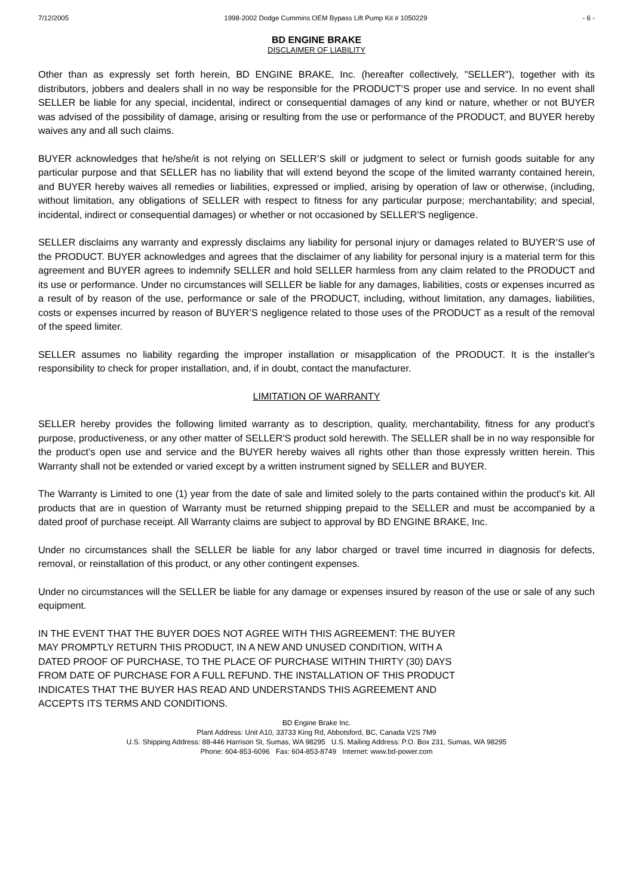7/12/2005 1998-2002 Dodge Cummins OEM Bypass Lift Pump Kit # 1050229 - 6 -
BD ENGINE BRAKE
DISCLAIMER OF LIABILITY
Other than as expressly set forth herein, BD ENGINE BRAKE, Inc. (hereafter collectively, "SELLER"), together with its distributors, jobbers and dealers shall in no way be responsible for the PRODUCT’S proper use and service. In no event shall SELLER be liable for any special, incidental, indirect or consequential damages of any kind or nature, whether or not BUYER was advised of the possibility of damage, arising or resulting from the use or performance of the PRODUCT, and BUYER hereby waives any and all such claims.
BUYER acknowledges that he/she/it is not relying on SELLER’S skill or judgment to select or furnish goods suitable for any particular purpose and that SELLER has no liability that will extend beyond the scope of the limited warranty contained herein, and BUYER hereby waives all remedies or liabilities, expressed or implied, arising by operation of law or otherwise, (including, without limitation, any obligations of SELLER with respect to fitness for any particular purpose; merchantability; and special, incidental, indirect or consequential damages) or whether or not occasioned by SELLER'S negligence.
SELLER disclaims any warranty and expressly disclaims any liability for personal injury or damages related to BUYER’S use of the PRODUCT. BUYER acknowledges and agrees that the disclaimer of any liability for personal injury is a material term for this agreement and BUYER agrees to indemnify SELLER and hold SELLER harmless from any claim related to the PRODUCT and its use or performance. Under no circumstances will SELLER be liable for any damages, liabilities, costs or expenses incurred as a result of by reason of the use, performance or sale of the PRODUCT, including, without limitation, any damages, liabilities, costs or expenses incurred by reason of BUYER’S negligence related to those uses of the PRODUCT as a result of the removal of the speed limiter.
SELLER assumes no liability regarding the improper installation or misapplication of the PRODUCT. It is the installer's responsibility to check for proper installation, and, if in doubt, contact the manufacturer.
LIMITATION OF WARRANTY
SELLER hereby provides the following limited warranty as to description, quality, merchantability, fitness for any product’s purpose, productiveness, or any other matter of SELLER'S product sold herewith. The SELLER shall be in no way responsible for the product’s open use and service and the BUYER hereby waives all rights other than those expressly written herein. This Warranty shall not be extended or varied except by a written instrument signed by SELLER and BUYER.
The Warranty is Limited to one (1) year from the date of sale and limited solely to the parts contained within the product's kit. All products that are in question of Warranty must be returned shipping prepaid to the SELLER and must be accompanied by a dated proof of purchase receipt. All Warranty claims are subject to approval by BD ENGINE BRAKE, Inc.
Under no circumstances shall the SELLER be liable for any labor charged or travel time incurred in diagnosis for defects, removal, or reinstallation of this product, or any other contingent expenses.
Under no circumstances will the SELLER be liable for any damage or expenses insured by reason of the use or sale of any such equipment.
IN THE EVENT THAT THE BUYER DOES NOT AGREE WITH THIS AGREEMENT: THE BUYER
MAY PROMPTLY RETURN THIS PRODUCT, IN A NEW AND UNUSED CONDITION, WITH A
DATED PROOF OF PURCHASE, TO THE PLACE OF PURCHASE WITHIN THIRTY (30) DAYS
FROM DATE OF PURCHASE FOR A FULL REFUND. THE INSTALLATION OF THIS PRODUCT
INDICATES THAT THE BUYER HAS READ AND UNDERSTANDS THIS AGREEMENT AND
ACCEPTS ITS TERMS AND CONDITIONS.
BD Engine Brake Inc.
Plant Address: Unit A10, 33733 King Rd, Abbotsford, BC, Canada V2S 7M9
U.S. Shipping Address: 88-446 Harrison St, Sumas, WA 98295 U.S. Mailing Address: P.O. Box 231, Sumas, WA 98295
Phone: 604-853-6096 Fax: 604-853-8749 Internet: www.bd-power.com